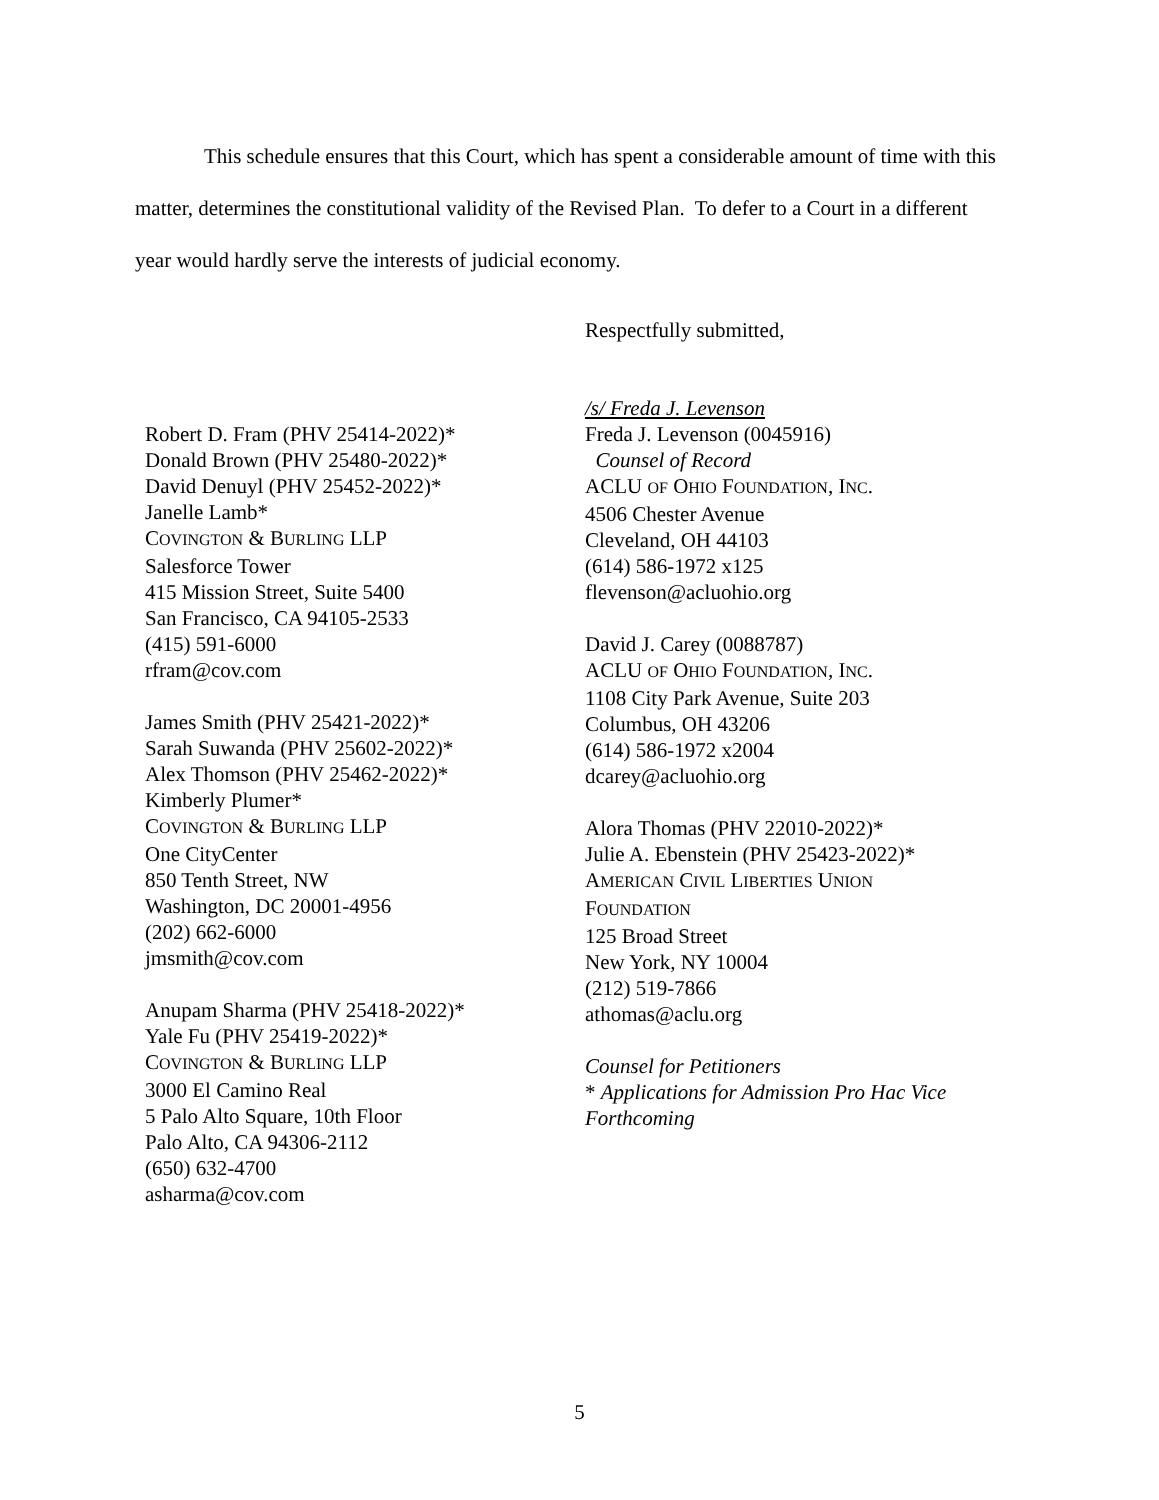This schedule ensures that this Court, which has spent a considerable amount of time with this matter, determines the constitutional validity of the Revised Plan. To defer to a Court in a different year would hardly serve the interests of judicial economy.
Respectfully submitted,
Robert D. Fram (PHV 25414-2022)*
Donald Brown (PHV 25480-2022)*
David Denuyl (PHV 25452-2022)*
Janelle Lamb*
COVINGTON & BURLING LLP
Salesforce Tower
415 Mission Street, Suite 5400
San Francisco, CA 94105-2533
(415) 591-6000
rfram@cov.com
James Smith (PHV 25421-2022)*
Sarah Suwanda (PHV 25602-2022)*
Alex Thomson (PHV 25462-2022)*
Kimberly Plumer*
COVINGTON & BURLING LLP
One CityCenter
850 Tenth Street, NW
Washington, DC 20001-4956
(202) 662-6000
jmsmith@cov.com
Anupam Sharma (PHV 25418-2022)*
Yale Fu (PHV 25419-2022)*
COVINGTON & BURLING LLP
3000 El Camino Real
5 Palo Alto Square, 10th Floor
Palo Alto, CA 94306-2112
(650) 632-4700
asharma@cov.com
/s/ Freda J. Levenson
Freda J. Levenson (0045916)
Counsel of Record
ACLU OF OHIO FOUNDATION, INC.
4506 Chester Avenue
Cleveland, OH 44103
(614) 586-1972 x125
flevenson@acluohio.org
David J. Carey (0088787)
ACLU OF OHIO FOUNDATION, INC.
1108 City Park Avenue, Suite 203
Columbus, OH 43206
(614) 586-1972 x2004
dcarey@acluohio.org
Alora Thomas (PHV 22010-2022)*
Julie A. Ebenstein (PHV 25423-2022)*
AMERICAN CIVIL LIBERTIES UNION
FOUNDATION
125 Broad Street
New York, NY 10004
(212) 519-7866
athomas@aclu.org
Counsel for Petitioners
* Applications for Admission Pro Hac Vice Forthcoming
5